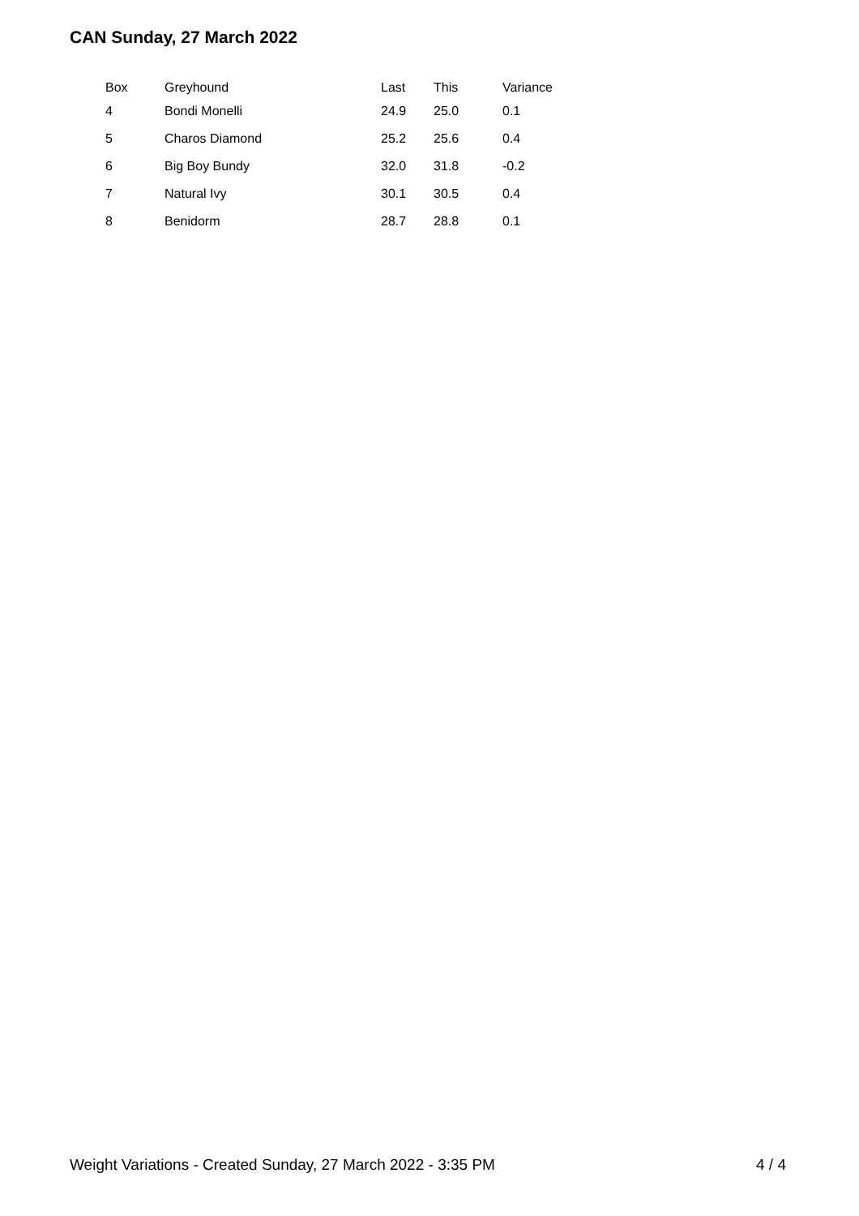CAN Sunday, 27 March 2022
| Box | Greyhound | Last | This | Variance |
| --- | --- | --- | --- | --- |
| 4 | Bondi Monelli | 24.9 | 25.0 | 0.1 |
| 5 | Charos Diamond | 25.2 | 25.6 | 0.4 |
| 6 | Big Boy Bundy | 32.0 | 31.8 | -0.2 |
| 7 | Natural Ivy | 30.1 | 30.5 | 0.4 |
| 8 | Benidorm | 28.7 | 28.8 | 0.1 |
Weight Variations - Created Sunday, 27 March 2022 - 3:35 PM 4 / 4